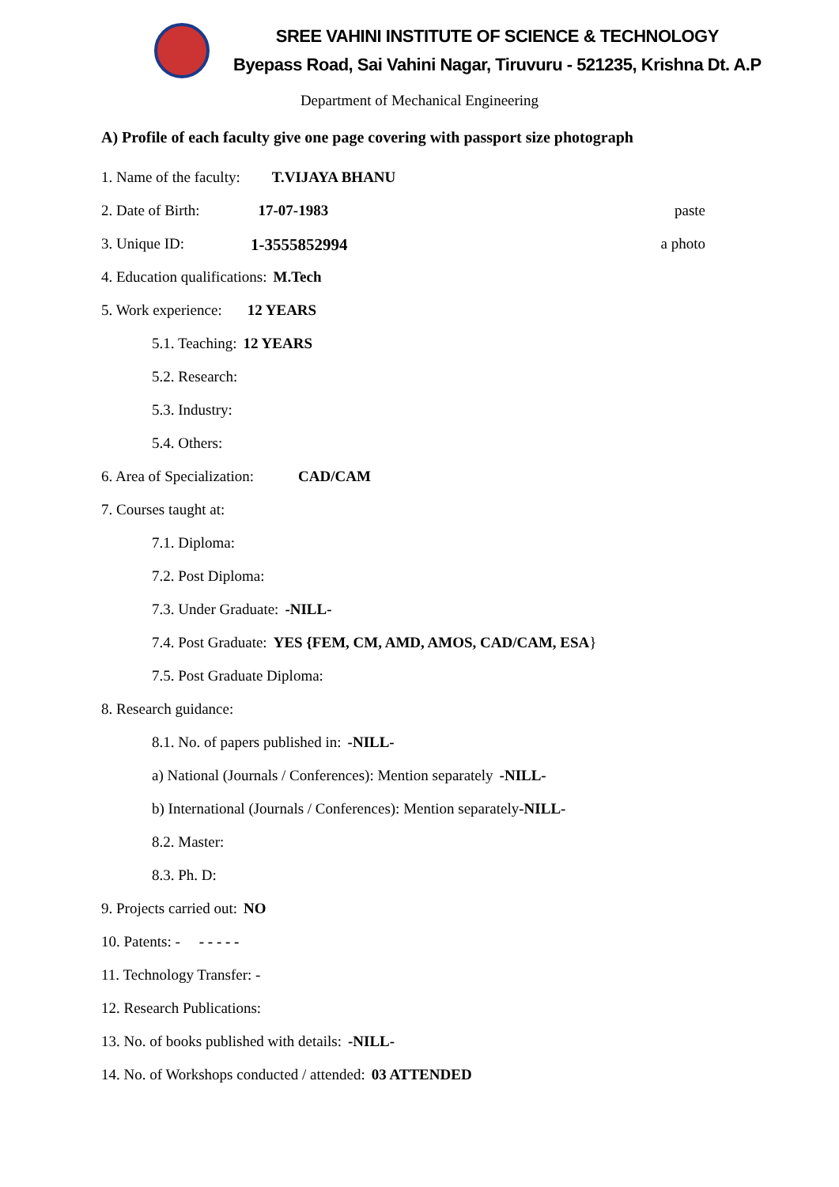SREE VAHINI INSTITUTE OF SCIENCE & TECHNOLOGY
Byepass Road, Sai Vahini Nagar, Tiruvuru - 521235, Krishna Dt. A.P
Department of Mechanical Engineering
A) Profile of each faculty give one page covering with passport size photograph
1. Name of the faculty: T.VIJAYA BHANU
2. Date of Birth: 17-07-1983 paste
3. Unique ID: 1-3555852994 a photo
4. Education qualifications: M.Tech
5. Work experience: 12 YEARS
5.1. Teaching: 12 YEARS
5.2. Research:
5.3. Industry:
5.4. Others:
6. Area of Specialization: CAD/CAM
7. Courses taught at:
7.1. Diploma:
7.2. Post Diploma:
7.3. Under Graduate: -NILL-
7.4. Post Graduate: YES {FEM, CM, AMD, AMOS, CAD/CAM, ESA }
7.5. Post Graduate Diploma:
8. Research guidance:
8.1. No. of papers published in: -NILL-
a) National (Journals / Conferences): Mention separately -NILL-
b) International (Journals / Conferences): Mention separately -NILL-
8.2. Master:
8.3. Ph. D:
9. Projects carried out: NO
10. Patents: - - - - - -
11. Technology Transfer: -
12. Research Publications:
13. No. of books published with details: -NILL-
14. No. of Workshops conducted / attended: 03 ATTENDED